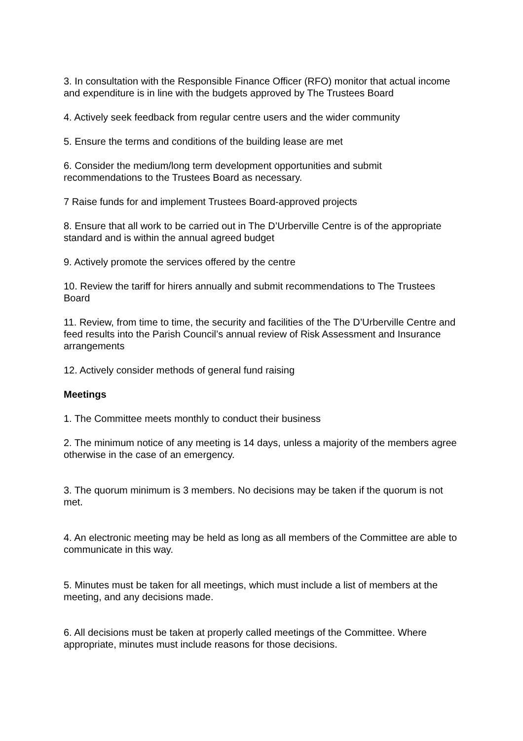3. In consultation with the Responsible Finance Officer (RFO) monitor that actual income and expenditure is in line with the budgets approved by The Trustees Board
4. Actively seek feedback from regular centre users and the wider community
5. Ensure the terms and conditions of the building lease are met
6. Consider the medium/long term development opportunities and submit recommendations to the Trustees Board as necessary.
7 Raise funds for and implement Trustees Board-approved projects
8. Ensure that all work to be carried out in The D’Urberville Centre is of the appropriate standard and is within the annual agreed budget
9. Actively promote the services offered by the centre
10. Review the tariff for hirers annually and submit recommendations to The Trustees Board
11. Review, from time to time, the security and facilities of the The D’Urberville Centre and feed results into the Parish Council’s annual review of Risk Assessment and Insurance arrangements
12. Actively consider methods of general fund raising
Meetings
1. The Committee meets monthly to conduct their business
2. The minimum notice of any meeting is 14 days, unless a majority of the members agree otherwise in the case of an emergency.
3. The quorum minimum is 3 members. No decisions may be taken if the quorum is not met.
4. An electronic meeting may be held as long as all members of the Committee are able to communicate in this way.
5. Minutes must be taken for all meetings, which must include a list of members at the meeting, and any decisions made.
6. All decisions must be taken at properly called meetings of the Committee. Where appropriate, minutes must include reasons for those decisions.